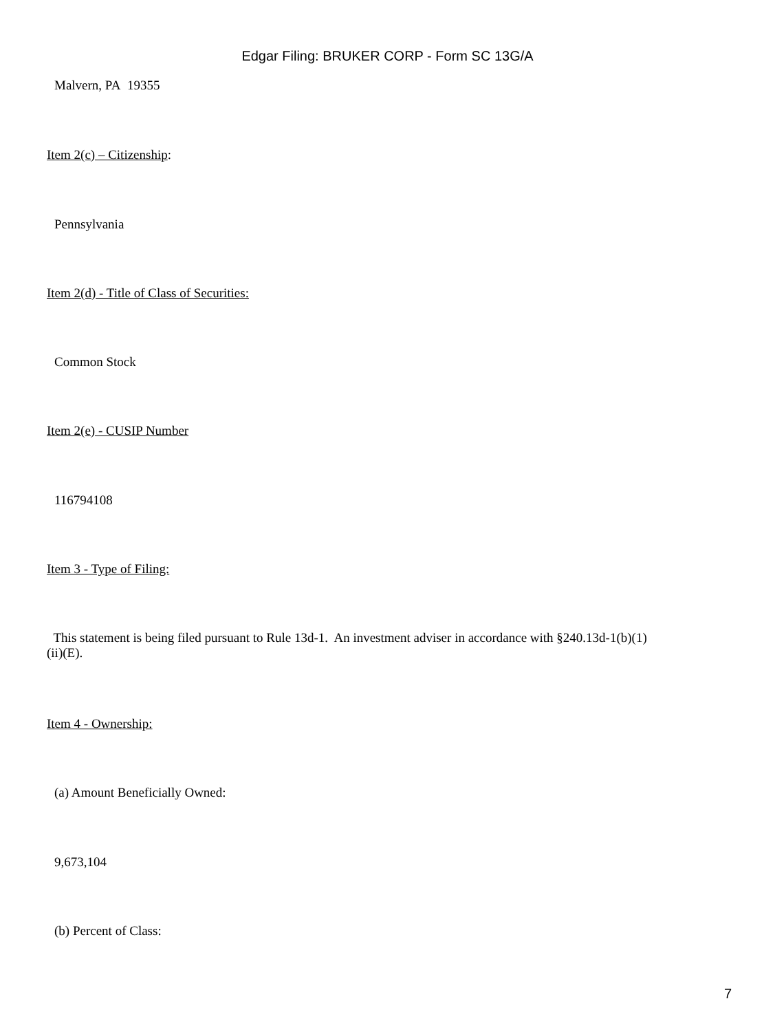Edgar Filing: BRUKER CORP - Form SC 13G/A
Malvern, PA 19355
Item 2(c) – Citizenship:
Pennsylvania
Item 2(d) - Title of Class of Securities:
Common Stock
Item 2(e) - CUSIP Number
116794108
Item 3 - Type of Filing:
This statement is being filed pursuant to Rule 13d-1. An investment adviser in accordance with §240.13d-1(b)(1)(ii)(E).
Item 4 - Ownership:
(a) Amount Beneficially Owned:
9,673,104
(b) Percent of Class:
7